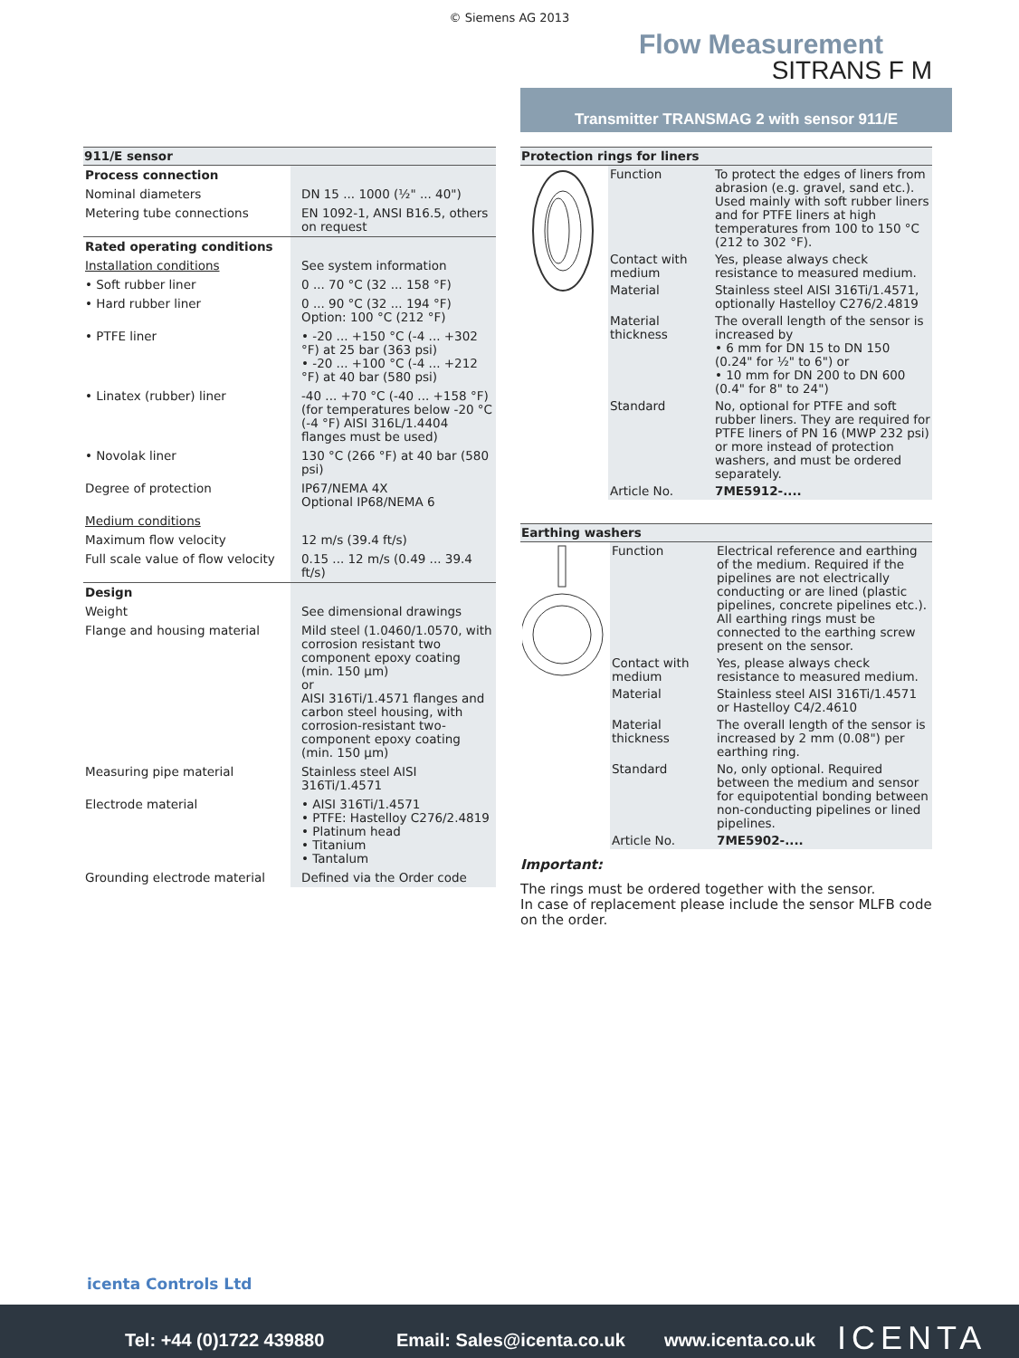© Siemens AG 2013
Flow Measurement
SITRANS F M
Transmitter TRANSMAG 2 with sensor 911/E
| 911/E sensor | |
| --- | --- |
| Process connection | |
| Nominal diameters | DN 15 ... 1000 (½" ... 40") |
| Metering tube connections | EN 1092-1, ANSI B16.5, others on request |
| Rated operating conditions | |
| Installation conditions | See system information |
| • Soft rubber liner | 0 ... 70 °C (32 ... 158 °F) |
| • Hard rubber liner | 0 ... 90 °C (32 ... 194 °F) Option: 100 °C (212 °F) |
| • PTFE liner | • -20 ... +150 °C (-4 ... +302 °F) at 25 bar (363 psi) • -20 ... +100 °C (-4 ... +212 °F) at 40 bar (580 psi) |
| • Linatex (rubber) liner | -40 ... +70 °C (-40 ... +158 °F) (for temperatures below -20 °C (-4 °F) AISI 316L/1.4404 flanges must be used) |
| • Novolak liner | 130 °C (266 °F) at 40 bar (580 psi) |
| Degree of protection | IP67/NEMA 4X Optional IP68/NEMA 6 |
| Medium conditions | |
| Maximum flow velocity | 12 m/s (39.4 ft/s) |
| Full scale value of flow velocity | 0.15 ... 12 m/s (0.49 ... 39.4 ft/s) |
| Design | |
| Weight | See dimensional drawings |
| Flange and housing material | Mild steel (1.0460/1.0570, with corrosion resistant two component epoxy coating (min. 150 µm) or AISI 316Ti/1.4571 flanges and carbon steel housing, with corrosion-resistant two-component epoxy coating (min. 150 µm) |
| Measuring pipe material | Stainless steel AISI 316Ti/1.4571 |
| Electrode material | • AISI 316Ti/1.4571 • PTFE: Hastelloy C276/2.4819 • Platinum head • Titanium • Tantalum |
| Grounding electrode material | Defined via the Order code |
| Protection rings for liners | | |
| --- | --- | --- |
| | Function | To protect the edges of liners from abrasion (e.g. gravel, sand etc.). Used mainly with soft rubber liners and for PTFE liners at high temperatures from 100 to 150 °C (212 to 302 °F). |
| | Contact with medium | Yes, please always check resistance to measured medium. |
| | Material | Stainless steel AISI 316Ti/1.4571, optionally Hastelloy C276/2.4819 |
| | Material thickness | The overall length of the sensor is increased by • 6 mm for DN 15 to DN 150 (0.24" for ½" to 6") or • 10 mm for DN 200 to DN 600 (0.4" for 8" to 24") |
| | Standard | No, optional for PTFE and soft rubber liners. They are required for PTFE liners of PN 16 (MWP 232 psi) or more instead of protection washers, and must be ordered separately. |
| | Article No. | 7ME5912-.... |
| Earthing washers | | |
| --- | --- | --- |
| | Function | Electrical reference and earthing of the medium. Required if the pipelines are not electrically conducting or are lined (plastic pipelines, concrete pipelines etc.). All earthing rings must be connected to the earthing screw present on the sensor. |
| | Contact with medium | Yes, please always check resistance to measured medium. |
| | Material | Stainless steel AISI 316Ti/1.4571 or Hastelloy C4/2.4610 |
| | Material thickness | The overall length of the sensor is increased by 2 mm (0.08") per earthing ring. |
| | Standard | No, only optional. Required between the medium and sensor for equipotential bonding between non-conducting pipelines or lined pipelines. |
| | Article No. | 7ME5902-.... |
Important:
The rings must be ordered together with the sensor.
In case of replacement please include the sensor MLFB code on the order.
icenta Controls Ltd
Tel: +44 (0)1722 439880 Email: Sales@icenta.co.uk www.icenta.co.uk ICENTA